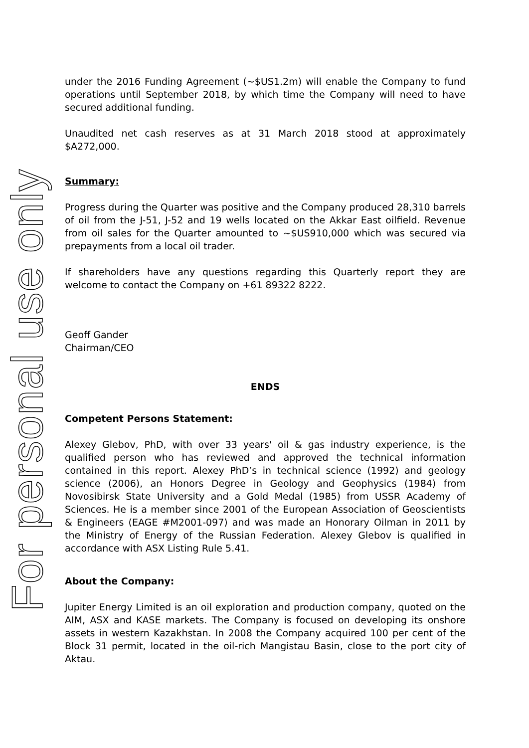For personal use only
under the 2016 Funding Agreement (~$US1.2m) will enable the Company to fund operations until September 2018, by which time the Company will need to have secured additional funding.
Unaudited net cash reserves as at 31 March 2018 stood at approximately $A272,000.
Summary:
Progress during the Quarter was positive and the Company produced 28,310 barrels of oil from the J-51, J-52 and 19 wells located on the Akkar East oilfield. Revenue from oil sales for the Quarter amounted to ~$US910,000 which was secured via prepayments from a local oil trader.
If shareholders have any questions regarding this Quarterly report they are welcome to contact the Company on +61 89322 8222.
Geoff Gander
Chairman/CEO
ENDS
Competent Persons Statement:
Alexey Glebov, PhD, with over 33 years' oil & gas industry experience, is the qualified person who has reviewed and approved the technical information contained in this report. Alexey PhD’s in technical science (1992) and geology science (2006), an Honors Degree in Geology and Geophysics (1984) from Novosibirsk State University and a Gold Medal (1985) from USSR Academy of Sciences. He is a member since 2001 of the European Association of Geoscientists & Engineers (EAGE #M2001-097) and was made an Honorary Oilman in 2011 by the Ministry of Energy of the Russian Federation. Alexey Glebov is qualified in accordance with ASX Listing Rule 5.41.
About the Company:
Jupiter Energy Limited is an oil exploration and production company, quoted on the AIM, ASX and KASE markets. The Company is focused on developing its onshore assets in western Kazakhstan. In 2008 the Company acquired 100 per cent of the Block 31 permit, located in the oil-rich Mangistau Basin, close to the port city of Aktau.